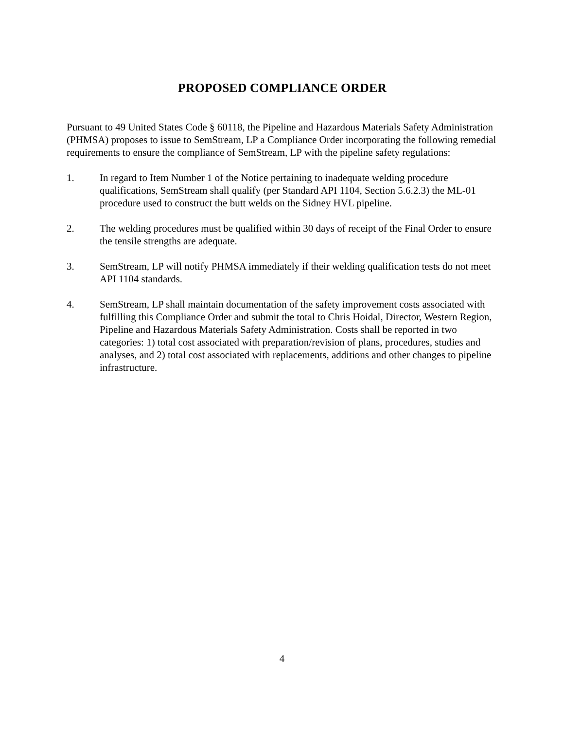PROPOSED COMPLIANCE ORDER
Pursuant to 49 United States Code § 60118, the Pipeline and Hazardous Materials Safety Administration (PHMSA) proposes to issue to SemStream, LP a Compliance Order incorporating the following remedial requirements to ensure the compliance of SemStream, LP with the pipeline safety regulations:
1. In regard to Item Number 1 of the Notice pertaining to inadequate welding procedure qualifications, SemStream shall qualify (per Standard API 1104, Section 5.6.2.3) the ML-01 procedure used to construct the butt welds on the Sidney HVL pipeline.
2. The welding procedures must be qualified within 30 days of receipt of the Final Order to ensure the tensile strengths are adequate.
3. SemStream, LP will notify PHMSA immediately if their welding qualification tests do not meet API 1104 standards.
4. SemStream, LP shall maintain documentation of the safety improvement costs associated with fulfilling this Compliance Order and submit the total to Chris Hoidal, Director, Western Region, Pipeline and Hazardous Materials Safety Administration. Costs shall be reported in two categories: 1) total cost associated with preparation/revision of plans, procedures, studies and analyses, and 2) total cost associated with replacements, additions and other changes to pipeline infrastructure.
4